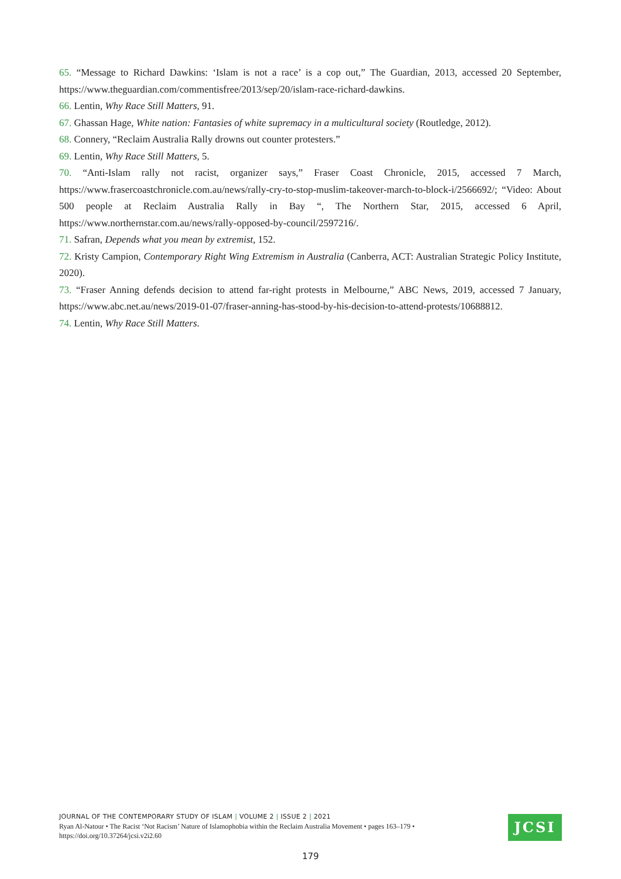65. “Message to Richard Dawkins: ‘Islam is not a race’ is a cop out,” The Guardian, 2013, accessed 20 September, https://www.theguardian.com/commentisfree/2013/sep/20/islam-race-richard-dawkins.
66. Lentin, Why Race Still Matters, 91.
67. Ghassan Hage, White nation: Fantasies of white supremacy in a multicultural society (Routledge, 2012).
68. Connery, “Reclaim Australia Rally drowns out counter protesters.”
69. Lentin, Why Race Still Matters, 5.
70. “Anti-Islam rally not racist, organizer says,” Fraser Coast Chronicle, 2015, accessed 7 March, https://www.frasercoastchronicle.com.au/news/rally-cry-to-stop-muslim-takeover-march-to-block-i/2566692/; “Video: About 500 people at Reclaim Australia Rally in Bay “, The Northern Star, 2015, accessed 6 April, https://www.northernstar.com.au/news/rally-opposed-by-council/2597216/.
71. Safran, Depends what you mean by extremist, 152.
72. Kristy Campion, Contemporary Right Wing Extremism in Australia (Canberra, ACT: Australian Strategic Policy Institute, 2020).
73. “Fraser Anning defends decision to attend far-right protests in Melbourne,” ABC News, 2019, accessed 7 January, https://www.abc.net.au/news/2019-01-07/fraser-anning-has-stood-by-his-decision-to-attend-protests/10688812.
74. Lentin, Why Race Still Matters.
JOURNAL OF THE CONTEMPORARY STUDY OF ISLAM | VOLUME 2 | ISSUE 2 | 2021
Ryan Al-Natour • The Racist ‘Not Racism’ Nature of Islamophobia within the Reclaim Australia Movement • pages 163–179 •
https://doi.org/10.37264/jcsi.v2i2.60
JCSI
179